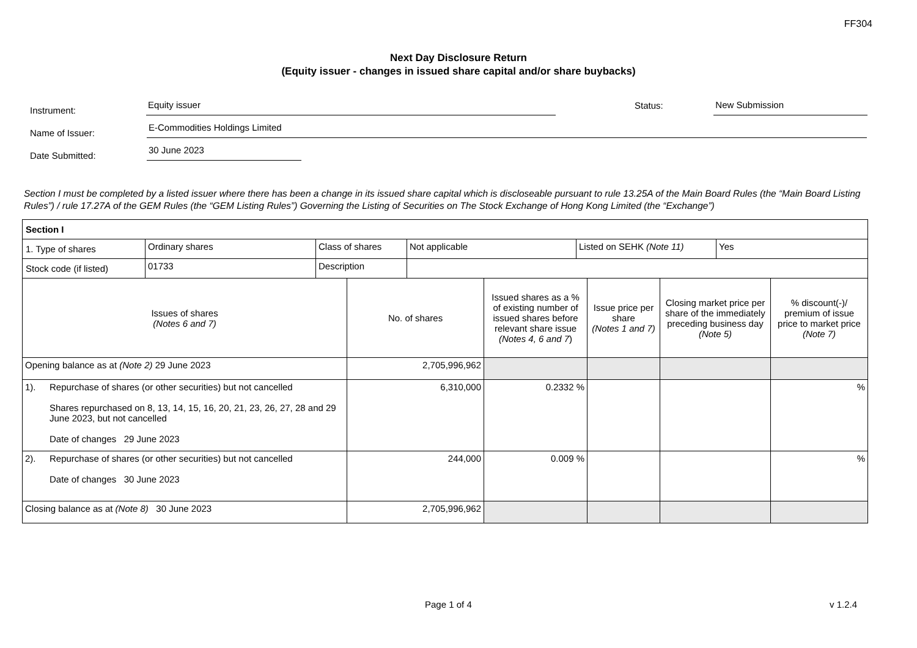FF304
Next Day Disclosure Return
(Equity issuer - changes in issued share capital and/or share buybacks)
Instrument:
Equity issuer
Status:
New Submission
Name of Issuer:
E-Commodities Holdings Limited
Date Submitted:
30 June 2023
Section I must be completed by a listed issuer where there has been a change in its issued share capital which is discloseable pursuant to rule 13.25A of the Main Board Rules (the “Main Board Listing Rules”) / rule 17.27A of the GEM Rules (the “GEM Listing Rules”) Governing the Listing of Securities on The Stock Exchange of Hong Kong Limited (the “Exchange”)
| Section I | | | | | | |
| / 1. Type of shares / Ordinary shares / Class of shares / Not applicable / Listed on SEHK (Note 11) / Yes / / Stock code (if listed) / 01733 / Description / / / / | | | | | | |
| Issues of shares (Notes 6 and 7) | | No. of shares | Issued shares as a % of existing number of issued shares before relevant share issue (Notes 4, 6 and 7 ) | Issue price per share (Notes 1 and 7) | Closing market price per share of the immediately preceding business day (Note 5) | % discount(-)/ premium of issue price to market price (Note 7) |
| Opening balance as at (Note 2) 29 June 2023 | | 2,705,996,962 | | | | |
| 1). | Repurchase of shares (or other securities) but not cancelled Shares repurchased on 8, 13, 14, 15, 16, 20, 21, 23, 26, 27, 28 and 29 June 2023, but not cancelled Date of changes 29 June 2023 | 6,310,000 | 0.2332 % | | | % |
| 2). | Repurchase of shares (or other securities) but not cancelled Date of changes 30 June 2023 | 244,000 | 0.009 % | | | % |
| Closing balance as at (Note 8) 30 June 2023 | | 2,705,996,962 | | | | |
Page 1 of 4 v 1.2.4